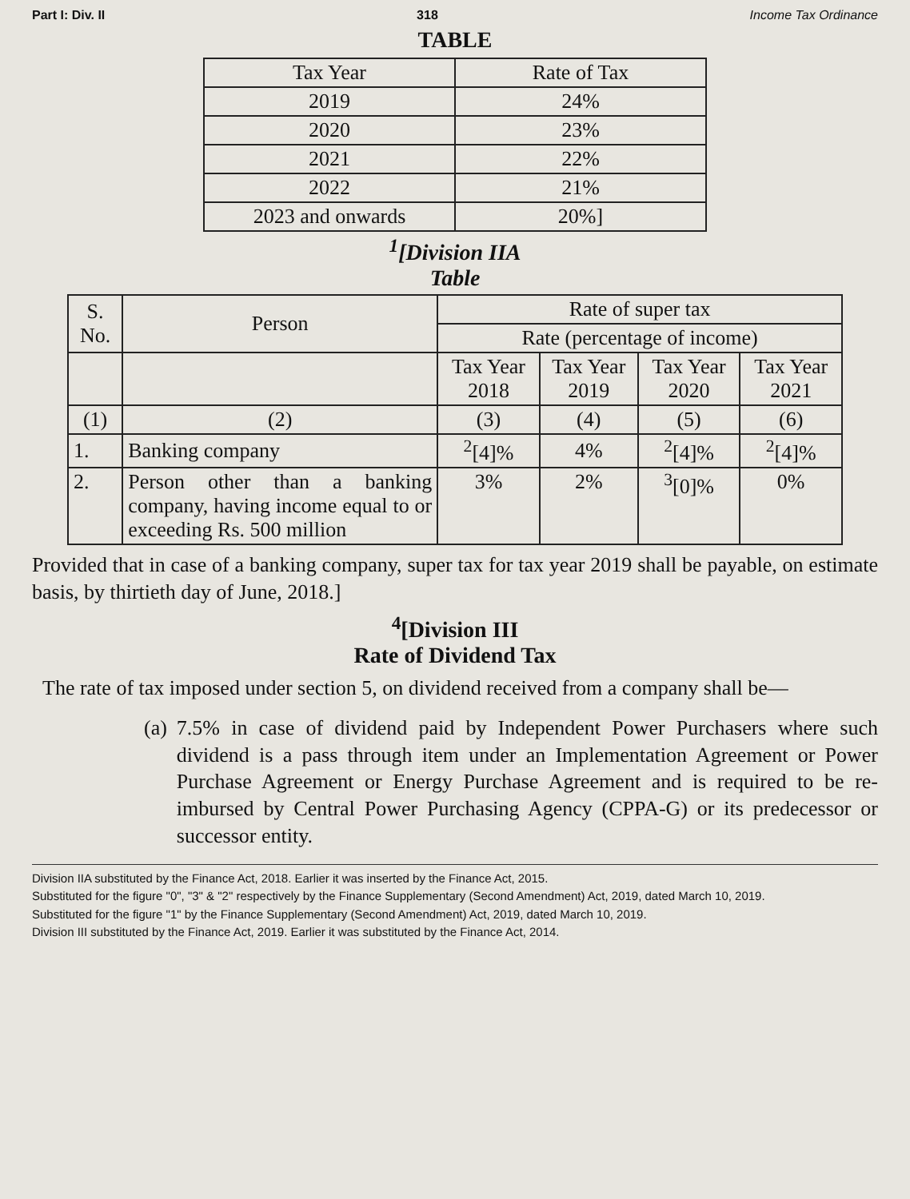Part I: Div. II 318 Income Tax Ordinance
TABLE
| Tax Year | Rate of Tax |
| --- | --- |
| 2019 | 24% |
| 2020 | 23% |
| 2021 | 22% |
| 2022 | 21% |
| 2023 and onwards | 20%] |
<sup>1</sup> [Division IIA
Table
| S. No. | Person | Rate of super tax | | | |
| --- | --- | --- | --- | --- | --- |
| | | Rate (percentage of income) | | | |
| | | Tax Year 2018 | Tax Year 2019 | Tax Year 2020 | Tax Year 2021 |
| (1) | (2) | (3) | (4) | (5) | (6) |
| 1. | Banking company | <sup>2</sup> [4]% | 4% | <sup>2</sup> [4]% | <sup>2</sup> [4]% |
| 2. | Person other than a banking company, having income equal to or exceeding Rs. 500 million | 3% | 2% | <sup>3</sup> [0]% | 0% |
Provided that in case of a banking company, super tax for tax year 2019 shall be payable, on estimate basis, by thirtieth day of June, 2018.]
<sup>4</sup> [Division III
Rate of Dividend Tax
The rate of tax imposed under section 5, on dividend received from a company shall be—
(a) 7.5% in case of dividend paid by Independent Power Purchasers where such dividend is a pass through item under an Implementation Agreement or Power Purchase Agreement or Energy Purchase Agreement and is required to be re-imbursed by Central Power Purchasing Agency (CPPA-G) or its predecessor or successor entity.
Division IIA substituted by the Finance Act, 2018. Earlier it was inserted by the Finance Act, 2015.
Substituted for the figure "0", "3" & "2" respectively by the Finance Supplementary (Second Amendment) Act, 2019, dated March 10, 2019.
Substituted for the figure "1" by the Finance Supplementary (Second Amendment) Act, 2019, dated March 10, 2019.
Division III substituted by the Finance Act, 2019. Earlier it was substituted by the Finance Act, 2014.